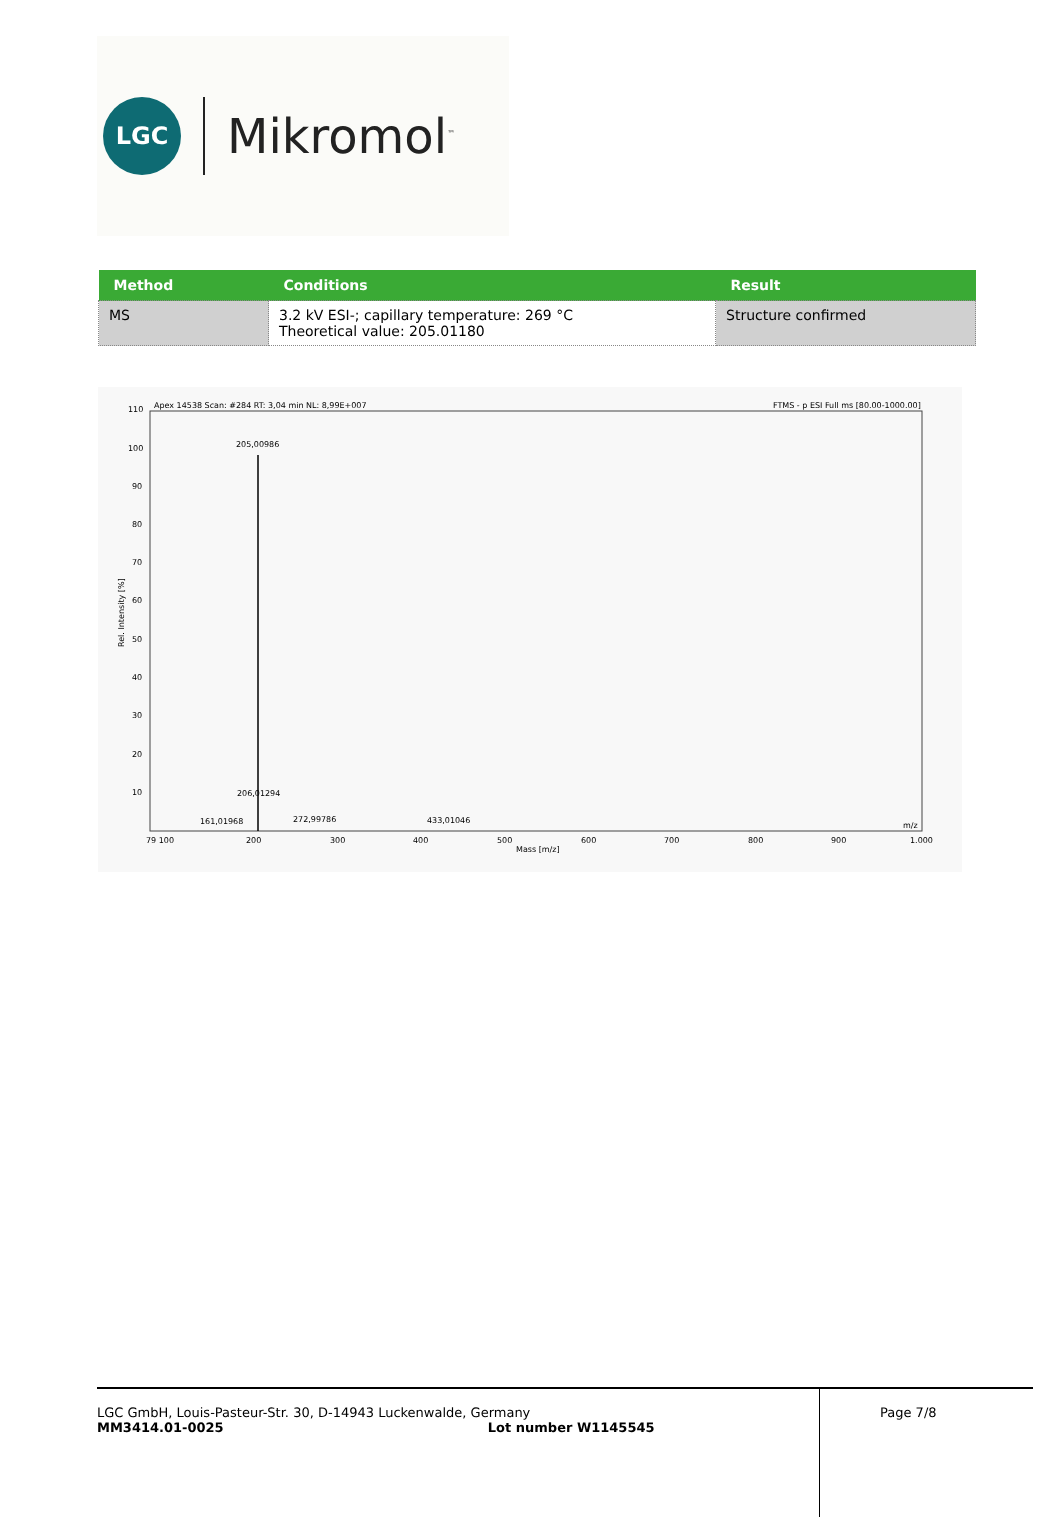LGC
Mikromol<sup>™</sup>
| Method | Conditions | Result |
| --- | --- | --- |
| MS | 3.2 kV ESI-; capillary temperature: 269 °C Theoretical value: 205.01180 | Structure confirmed |
Apex 14538 Scan: #284 RT: 3,04 min NL: 8,99E+007
FTMS - p ESI Full ms [80.00-1000.00]
205,00986
206,01294
161,01968
272,99786
433,01046
110
100
90
80
70
60
50
40
30
20
10
79 100
200
300
400
500
600
700
800
900
1.000
Mass [m/z]
m/z
Rel. Intensity [%]
LGC GmbH, Louis-Pasteur-Str. 30, D-14943 Luckenwalde, Germany
MM3414.01-0025 Lot number W1145545
Page 7/8